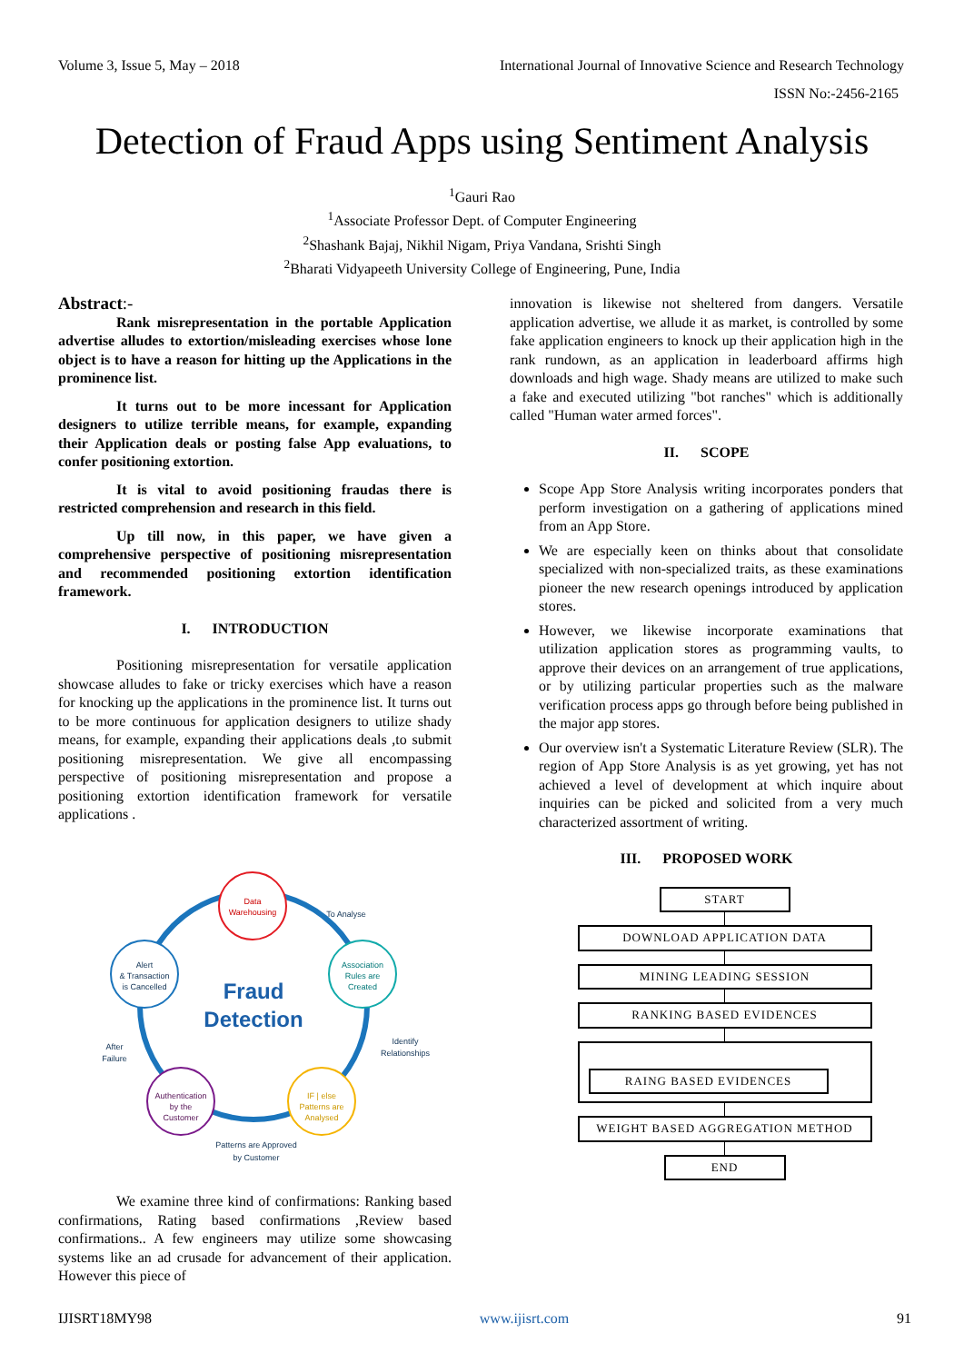Volume 3, Issue 5, May – 2018 International Journal of Innovative Science and Research Technology
ISSN No:-2456-2165
Detection of Fraud Apps using Sentiment Analysis
<sup>1</sup> Gauri Rao
<sup>1</sup> Associate Professor Dept. of Computer Engineering
<sup>2</sup> Shashank Bajaj, Nikhil Nigam, Priya Vandana, Srishti Singh
<sup>2</sup> Bharati Vidyapeeth University College of Engineering, Pune, India
Abstract:-
Rank misrepresentation in the portable Application advertise alludes to extortion/misleading exercises whose lone object is to have a reason for hitting up the Applications in the prominence list.
It turns out to be more incessant for Application designers to utilize terrible means, for example, expanding their Application deals or posting false App evaluations, to confer positioning extortion.
It is vital to avoid positioning fraudas there is restricted comprehension and research in this field.
Up till now, in this paper, we have given a comprehensive perspective of positioning misrepresentation and recommended positioning extortion identification framework.
I. INTRODUCTION
Positioning misrepresentation for versatile application showcase alludes to fake or tricky exercises which have a reason for knocking up the applications in the prominence list. It turns out to be more continuous for application designers to utilize shady means, for example, expanding their applications deals ,to submit positioning misrepresentation. We give all encompassing perspective of positioning misrepresentation and propose a positioning extortion identification framework for versatile applications .
Data
Warehousing
Association
Rules are
Created
IF | else
Patterns are
Analysed
Authentication
by the
Customer
Alert
& Transaction
is Cancelled
To Analyse
Identify
Relationships
Patterns are Approved
by Customer
After
Failure
Fraud
Detection
We examine three kind of confirmations: Ranking based confirmations, Rating based confirmations ,Review based confirmations.. A few engineers may utilize some showcasing systems like an ad crusade for advancement of their application. However this piece of
innovation is likewise not sheltered from dangers. Versatile application advertise, we allude it as market, is controlled by some fake application engineers to knock up their application high in the rank rundown, as an application in leaderboard affirms high downloads and high wage. Shady means are utilized to make such a fake and executed utilizing "bot ranches" which is additionally called "Human water armed forces".
II. SCOPE
Scope App Store Analysis writing incorporates ponders that perform investigation on a gathering of applications mined from an App Store.
We are especially keen on thinks about that consolidate specialized with non-specialized traits, as these examinations pioneer the new research openings introduced by application stores.
However, we likewise incorporate examinations that utilization application stores as programming vaults, to approve their devices on an arrangement of true applications, or by utilizing particular properties such as the malware verification process apps go through before being published in the major app stores.
Our overview isn't a Systematic Literature Review (SLR). The region of App Store Analysis is as yet growing, yet has not achieved a level of development at which inquire about inquiries can be picked and solicited from a very much characterized assortment of writing.
III. PROPOSED WORK
START
DOWNLOAD APPLICATION DATA
MINING LEADING SESSION
RANKING BASED EVIDENCES
RAING BASED EVIDENCES
WEIGHT BASED AGGREGATION METHOD
END
IJISRT18MY98 www.ijisrt.com 91